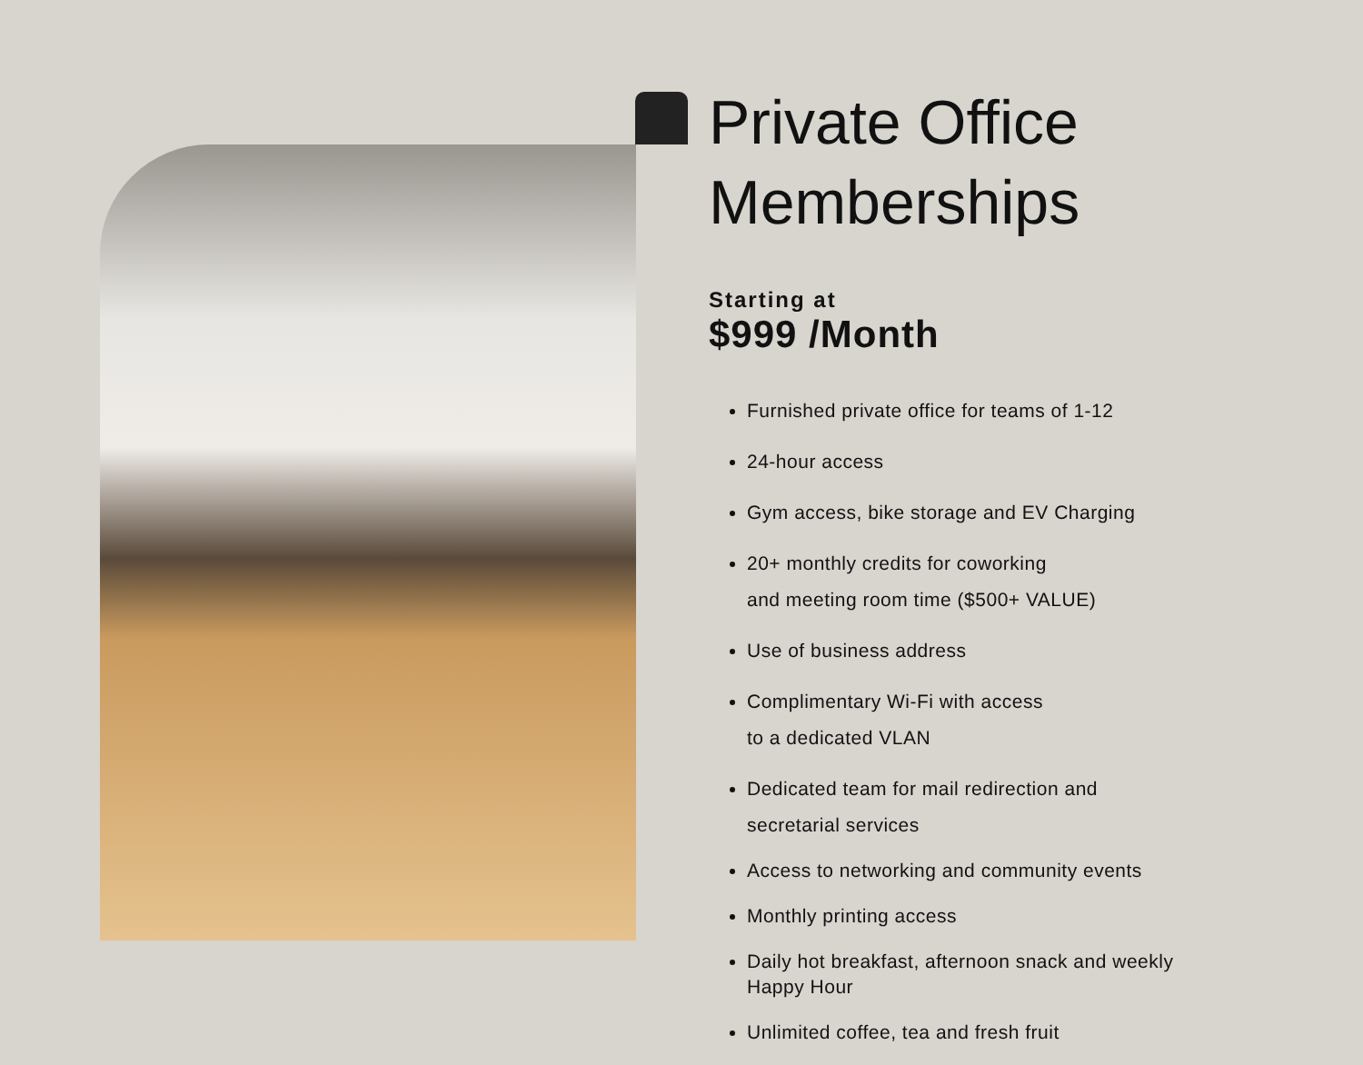Private Office Memberships
Starting at
$999 /Month
Furnished private office for teams of 1-12
24-hour access
Gym access, bike storage and EV Charging
20+ monthly credits for coworking
and meeting room time ($500+ VALUE)
Use of business address
Complimentary Wi-Fi with access
to a dedicated VLAN
Dedicated team for mail redirection and
secretarial services
Access to networking and community events
Monthly printing access
Daily hot breakfast, afternoon snack and weekly Happy Hour
Unlimited coffee, tea and fresh fruit